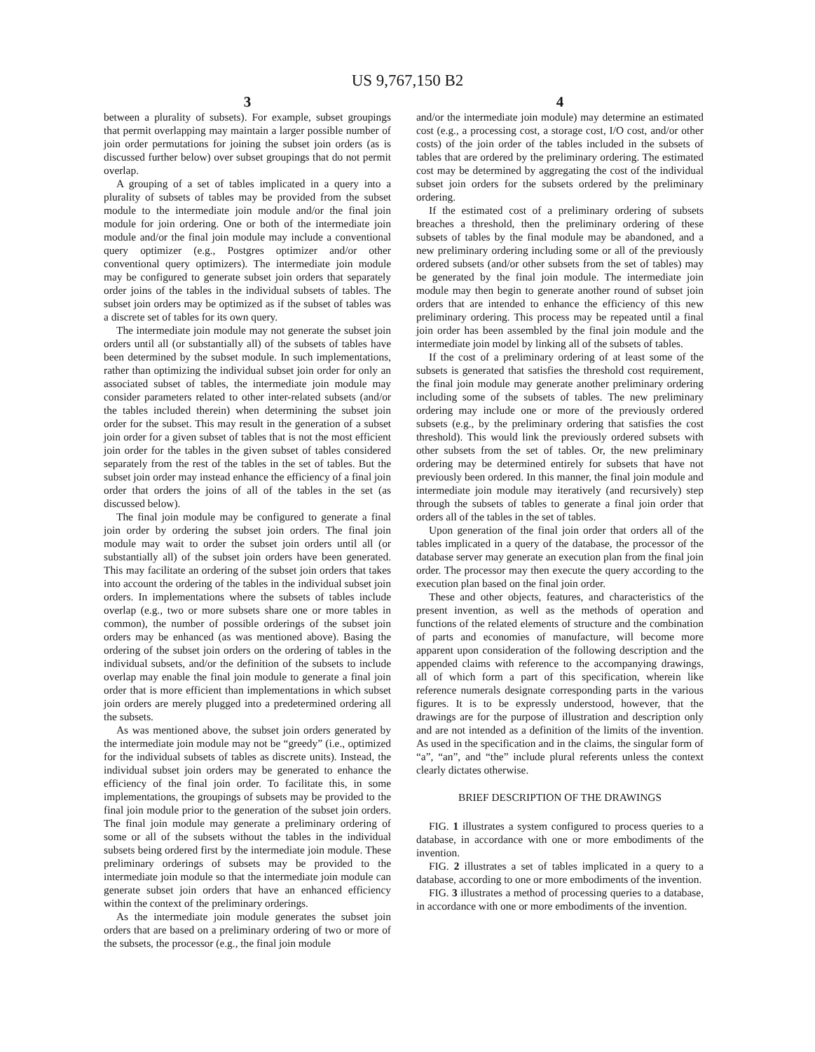US 9,767,150 B2
3
between a plurality of subsets). For example, subset groupings that permit overlapping may maintain a larger possible number of join order permutations for joining the subset join orders (as is discussed further below) over subset groupings that do not permit overlap.
A grouping of a set of tables implicated in a query into a plurality of subsets of tables may be provided from the subset module to the intermediate join module and/or the final join module for join ordering. One or both of the intermediate join module and/or the final join module may include a conventional query optimizer (e.g., Postgres optimizer and/or other conventional query optimizers). The intermediate join module may be configured to generate subset join orders that separately order joins of the tables in the individual subsets of tables. The subset join orders may be optimized as if the subset of tables was a discrete set of tables for its own query.
The intermediate join module may not generate the subset join orders until all (or substantially all) of the subsets of tables have been determined by the subset module. In such implementations, rather than optimizing the individual subset join order for only an associated subset of tables, the intermediate join module may consider parameters related to other inter-related subsets (and/or the tables included therein) when determining the subset join order for the subset. This may result in the generation of a subset join order for a given subset of tables that is not the most efficient join order for the tables in the given subset of tables considered separately from the rest of the tables in the set of tables. But the subset join order may instead enhance the efficiency of a final join order that orders the joins of all of the tables in the set (as discussed below).
The final join module may be configured to generate a final join order by ordering the subset join orders. The final join module may wait to order the subset join orders until all (or substantially all) of the subset join orders have been generated. This may facilitate an ordering of the subset join orders that takes into account the ordering of the tables in the individual subset join orders. In implementations where the subsets of tables include overlap (e.g., two or more subsets share one or more tables in common), the number of possible orderings of the subset join orders may be enhanced (as was mentioned above). Basing the ordering of the subset join orders on the ordering of tables in the individual subsets, and/or the definition of the subsets to include overlap may enable the final join module to generate a final join order that is more efficient than implementations in which subset join orders are merely plugged into a predetermined ordering all the subsets.
As was mentioned above, the subset join orders generated by the intermediate join module may not be “greedy” (i.e., optimized for the individual subsets of tables as discrete units). Instead, the individual subset join orders may be generated to enhance the efficiency of the final join order. To facilitate this, in some implementations, the groupings of subsets may be provided to the final join module prior to the generation of the subset join orders. The final join module may generate a preliminary ordering of some or all of the subsets without the tables in the individual subsets being ordered first by the intermediate join module. These preliminary orderings of subsets may be provided to the intermediate join module so that the intermediate join module can generate subset join orders that have an enhanced efficiency within the context of the preliminary orderings.
As the intermediate join module generates the subset join orders that are based on a preliminary ordering of two or more of the subsets, the processor (e.g., the final join module
4
and/or the intermediate join module) may determine an estimated cost (e.g., a processing cost, a storage cost, I/O cost, and/or other costs) of the join order of the tables included in the subsets of tables that are ordered by the preliminary ordering. The estimated cost may be determined by aggregating the cost of the individual subset join orders for the subsets ordered by the preliminary ordering.
If the estimated cost of a preliminary ordering of subsets breaches a threshold, then the preliminary ordering of these subsets of tables by the final module may be abandoned, and a new preliminary ordering including some or all of the previously ordered subsets (and/or other subsets from the set of tables) may be generated by the final join module. The intermediate join module may then begin to generate another round of subset join orders that are intended to enhance the efficiency of this new preliminary ordering. This process may be repeated until a final join order has been assembled by the final join module and the intermediate join model by linking all of the subsets of tables.
If the cost of a preliminary ordering of at least some of the subsets is generated that satisfies the threshold cost requirement, the final join module may generate another preliminary ordering including some of the subsets of tables. The new preliminary ordering may include one or more of the previously ordered subsets (e.g., by the preliminary ordering that satisfies the cost threshold). This would link the previously ordered subsets with other subsets from the set of tables. Or, the new preliminary ordering may be determined entirely for subsets that have not previously been ordered. In this manner, the final join module and intermediate join module may iteratively (and recursively) step through the subsets of tables to generate a final join order that orders all of the tables in the set of tables.
Upon generation of the final join order that orders all of the tables implicated in a query of the database, the processor of the database server may generate an execution plan from the final join order. The processor may then execute the query according to the execution plan based on the final join order.
These and other objects, features, and characteristics of the present invention, as well as the methods of operation and functions of the related elements of structure and the combination of parts and economies of manufacture, will become more apparent upon consideration of the following description and the appended claims with reference to the accompanying drawings, all of which form a part of this specification, wherein like reference numerals designate corresponding parts in the various figures. It is to be expressly understood, however, that the drawings are for the purpose of illustration and description only and are not intended as a definition of the limits of the invention. As used in the specification and in the claims, the singular form of “a”, “an”, and “the” include plural referents unless the context clearly dictates otherwise.
BRIEF DESCRIPTION OF THE DRAWINGS
FIG. 1 illustrates a system configured to process queries to a database, in accordance with one or more embodiments of the invention.
FIG. 2 illustrates a set of tables implicated in a query to a database, according to one or more embodiments of the invention.
FIG. 3 illustrates a method of processing queries to a database, in accordance with one or more embodiments of the invention.